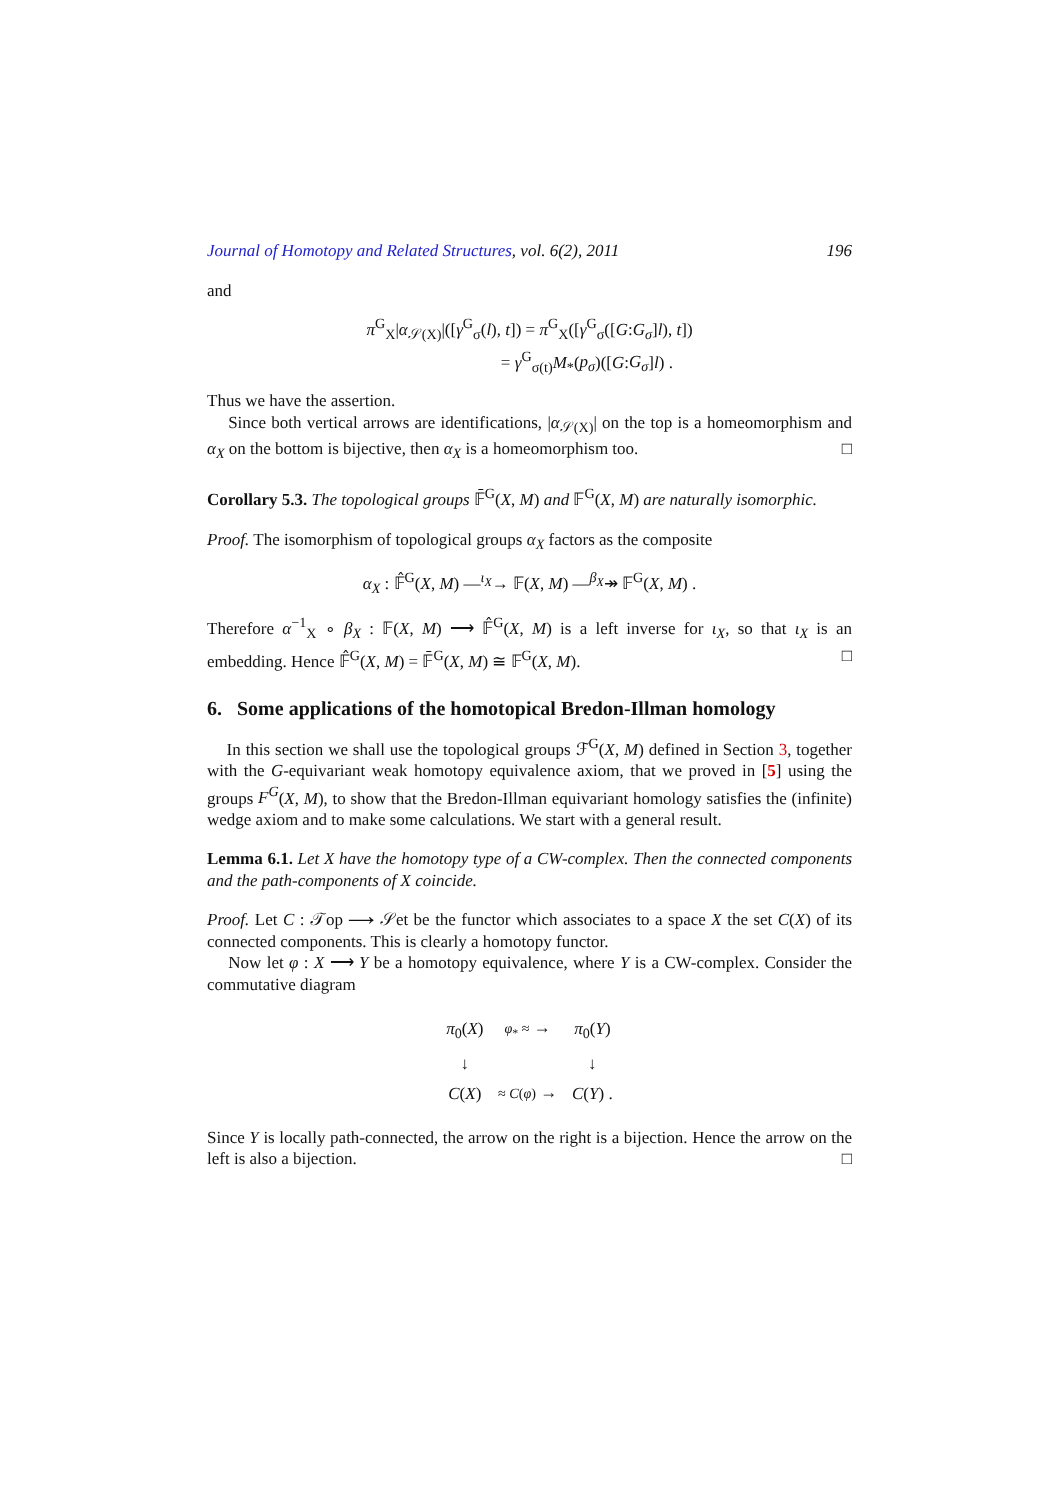Journal of Homotopy and Related Structures, vol. 6(2), 2011 196
and
π<sup>G</sup><sub>X</sub>|α<sub>𝒮(X)</sub>|([γ<sup>G</sup><sub>σ</sub>(l), t]) = π<sup>G</sup><sub>X</sub>([γ<sup>G</sup><sub>σ</sub>([G:G<sub>σ</sub>]l), t])
= γ<sup>G</sup><sub>σ(t)</sub>M<sub>*</sub>(p<sub>σ</sub>)([G:G<sub>σ</sub>]l) .
Thus we have the assertion.
Since both vertical arrows are identifications, |α<sub>𝒮(X)</sub>| on the top is a homeomorphism and α<sub>X</sub> on the bottom is bijective, then α<sub>X</sub> is a homeomorphism too. □
Corollary 5.3. The topological groups 𝔽̄<sup>G</sup>(X, M) and 𝔽<sup>G</sup>(X, M) are naturally isomorphic.
Proof. The isomorphism of topological groups α<sub>X</sub> factors as the composite
α<sub>X</sub> : 𝔽̂<sup>G</sup>(X, M) —<sup>ι<sub>X</sub></sup>→ 𝔽(X, M) —<sup>β<sub>X</sub></sup>↠ 𝔽<sup>G</sup>(X, M) .
Therefore α<sup>−1</sup><sub>X</sub> ∘ β<sub>X</sub> : 𝔽(X, M) ⟶ 𝔽̂<sup>G</sup>(X, M) is a left inverse for ι<sub>X</sub>, so that ι<sub>X</sub> is an embedding. Hence 𝔽̂<sup>G</sup>(X, M) = 𝔽̄<sup>G</sup>(X, M) ≅ 𝔽<sup>G</sup>(X, M). □
6. Some applications of the homotopical Bredon-Illman homology
In this section we shall use the topological groups ℱ<sup>G</sup>(X, M) defined in Section 3, together with the G-equivariant weak homotopy equivalence axiom, that we proved in [5] using the groups F<sup>G</sup>(X, M), to show that the Bredon-Illman equivariant homology satisfies the (infinite) wedge axiom and to make some calculations. We start with a general result.
Lemma 6.1. Let X have the homotopy type of a CW-complex. Then the connected components and the path-components of X coincide.
Proof. Let C : 𝒯op ⟶ 𝒮et be the functor which associates to a space X the set C(X) of its connected components. This is clearly a homotopy functor.
Now let φ : X ⟶ Y be a homotopy equivalence, where Y is a CW-complex. Consider the commutative diagram
| π<sub>0</sub>( X ) | φ<sub>*</sub> ≈ → | π<sub>0</sub>( Y ) |
| ↓ | | ↓ |
| C ( X ) | ≈ C ( φ ) → | C ( Y ) . |
Since Y is locally path-connected, the arrow on the right is a bijection. Hence the arrow on the left is also a bijection. □